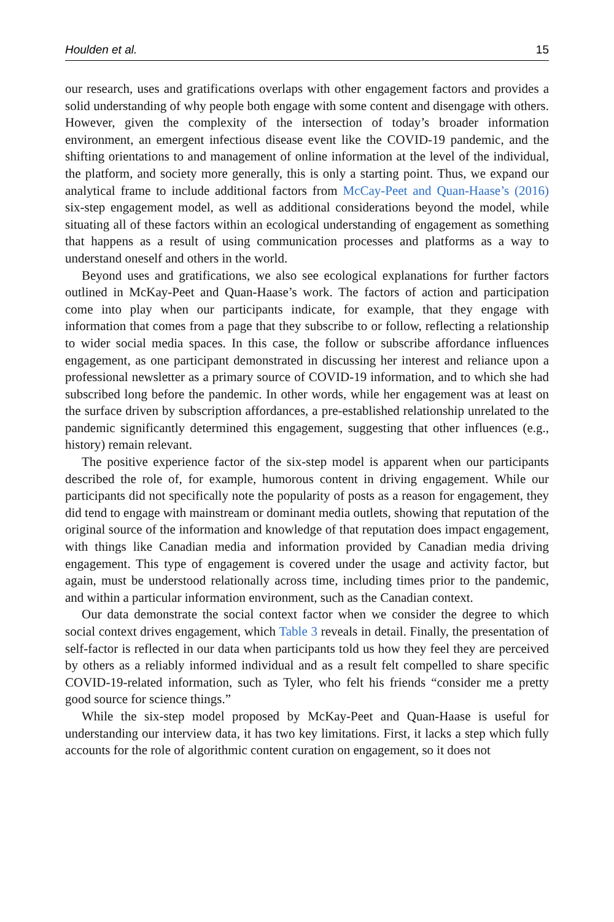Houlden et al. 15
our research, uses and gratifications overlaps with other engagement factors and provides a solid understanding of why people both engage with some content and disengage with others. However, given the complexity of the intersection of today’s broader information environment, an emergent infectious disease event like the COVID-19 pandemic, and the shifting orientations to and management of online information at the level of the individual, the platform, and society more generally, this is only a starting point. Thus, we expand our analytical frame to include additional factors from McCay-Peet and Quan-Haase’s (2016) six-step engagement model, as well as additional considerations beyond the model, while situating all of these factors within an ecological understanding of engagement as something that happens as a result of using communication processes and platforms as a way to understand oneself and others in the world.
Beyond uses and gratifications, we also see ecological explanations for further factors outlined in McKay-Peet and Quan-Haase’s work. The factors of action and participation come into play when our participants indicate, for example, that they engage with information that comes from a page that they subscribe to or follow, reflecting a relationship to wider social media spaces. In this case, the follow or subscribe affordance influences engagement, as one participant demonstrated in discussing her interest and reliance upon a professional newsletter as a primary source of COVID-19 information, and to which she had subscribed long before the pandemic. In other words, while her engagement was at least on the surface driven by subscription affordances, a pre-established relationship unrelated to the pandemic significantly determined this engagement, suggesting that other influences (e.g., history) remain relevant.
The positive experience factor of the six-step model is apparent when our participants described the role of, for example, humorous content in driving engagement. While our participants did not specifically note the popularity of posts as a reason for engagement, they did tend to engage with mainstream or dominant media outlets, showing that reputation of the original source of the information and knowledge of that reputation does impact engagement, with things like Canadian media and information provided by Canadian media driving engagement. This type of engagement is covered under the usage and activity factor, but again, must be understood relationally across time, including times prior to the pandemic, and within a particular information environment, such as the Canadian context.
Our data demonstrate the social context factor when we consider the degree to which social context drives engagement, which Table 3 reveals in detail. Finally, the presentation of self-factor is reflected in our data when participants told us how they feel they are perceived by others as a reliably informed individual and as a result felt compelled to share specific COVID-19-related information, such as Tyler, who felt his friends “consider me a pretty good source for science things.”
While the six-step model proposed by McKay-Peet and Quan-Haase is useful for understanding our interview data, it has two key limitations. First, it lacks a step which fully accounts for the role of algorithmic content curation on engagement, so it does not